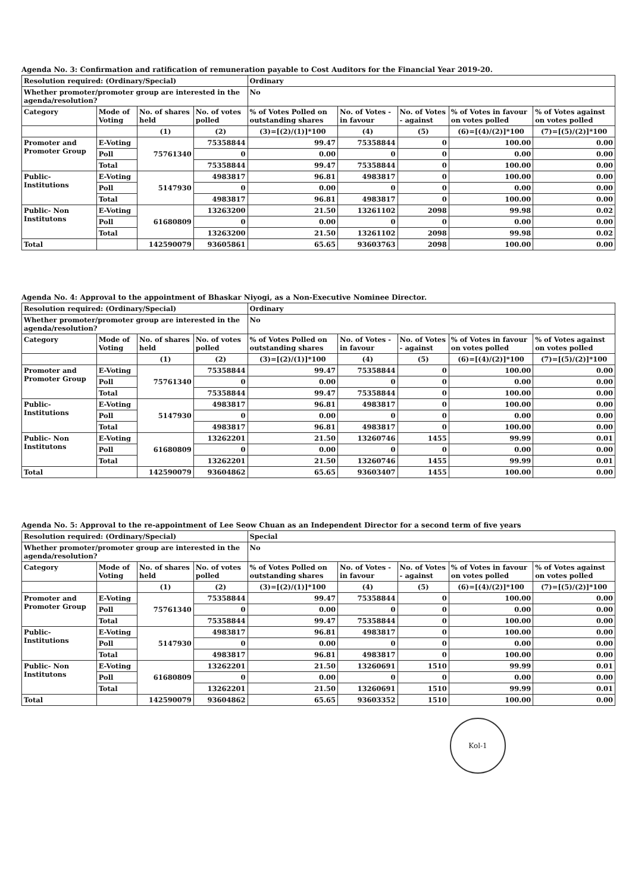Agenda No. 3: Confirmation and ratification of remuneration payable to Cost Auditors for the Financial Year 2019-20.
| Resolution required: (Ordinary/Special) | | | | Ordinary | | | | |
| Whether promoter/promoter group are interested in the agenda/resolution? | | | | No | | | | |
| Category | Mode of Voting | No. of shares held | No. of votes polled | % of Votes Polled on outstanding shares | No. of Votes - in favour | No. of Votes - against | % of Votes in favour on votes polled | % of Votes against on votes polled |
| | | (1) | (2) | (3)=[(2)/(1)]*100 | (4) | (5) | (6)=[(4)/(2)]*100 | (7)=[(5)/(2)]*100 |
| Promoter and Promoter Group | E-Voting | 75761340 | 75358844 | 99.47 | 75358844 | 0 | 100.00 | 0.00 |
| | Poll | | 0 | 0.00 | 0 | 0 | 0.00 | 0.00 |
| | Total | | 75358844 | 99.47 | 75358844 | 0 | 100.00 | 0.00 |
| Public- Institutions | E-Voting | 5147930 | 4983817 | 96.81 | 4983817 | 0 | 100.00 | 0.00 |
| | Poll | | 0 | 0.00 | 0 | 0 | 0.00 | 0.00 |
| | Total | | 4983817 | 96.81 | 4983817 | 0 | 100.00 | 0.00 |
| Public- Non Institutons | E-Voting | 61680809 | 13263200 | 21.50 | 13261102 | 2098 | 99.98 | 0.02 |
| | Poll | | 0 | 0.00 | 0 | 0 | 0.00 | 0.00 |
| | Total | | 13263200 | 21.50 | 13261102 | 2098 | 99.98 | 0.02 |
| Total | | 142590079 | 93605861 | 65.65 | 93603763 | 2098 | 100.00 | 0.00 |
Agenda No. 4: Approval to the appointment of Bhaskar Niyogi, as a Non-Executive Nominee Director.
| Resolution required: (Ordinary/Special) | | | | Ordinary | | | | |
| Whether promoter/promoter group are interested in the agenda/resolution? | | | | No | | | | |
| Category | Mode of Voting | No. of shares held | No. of votes polled | % of Votes Polled on outstanding shares | No. of Votes - in favour | No. of Votes - against | % of Votes in favour on votes polled | % of Votes against on votes polled |
| | | (1) | (2) | (3)=[(2)/(1)]*100 | (4) | (5) | (6)=[(4)/(2)]*100 | (7)=[(5)/(2)]*100 |
| Promoter and Promoter Group | E-Voting | 75761340 | 75358844 | 99.47 | 75358844 | 0 | 100.00 | 0.00 |
| | Poll | | 0 | 0.00 | 0 | 0 | 0.00 | 0.00 |
| | Total | | 75358844 | 99.47 | 75358844 | 0 | 100.00 | 0.00 |
| Public- Institutions | E-Voting | 5147930 | 4983817 | 96.81 | 4983817 | 0 | 100.00 | 0.00 |
| | Poll | | 0 | 0.00 | 0 | 0 | 0.00 | 0.00 |
| | Total | | 4983817 | 96.81 | 4983817 | 0 | 100.00 | 0.00 |
| Public- Non Institutons | E-Voting | 61680809 | 13262201 | 21.50 | 13260746 | 1455 | 99.99 | 0.01 |
| | Poll | | 0 | 0.00 | 0 | 0 | 0.00 | 0.00 |
| | Total | | 13262201 | 21.50 | 13260746 | 1455 | 99.99 | 0.01 |
| Total | | 142590079 | 93604862 | 65.65 | 93603407 | 1455 | 100.00 | 0.00 |
Agenda No. 5: Approval to the re-appointment of Lee Seow Chuan as an Independent Director for a second term of five years
| Resolution required: (Ordinary/Special) | | | | Special | | | | |
| Whether promoter/promoter group are interested in the agenda/resolution? | | | | No | | | | |
| Category | Mode of Voting | No. of shares held | No. of votes polled | % of Votes Polled on outstanding shares | No. of Votes - in favour | No. of Votes - against | % of Votes in favour on votes polled | % of Votes against on votes polled |
| | | (1) | (2) | (3)=[(2)/(1)]*100 | (4) | (5) | (6)=[(4)/(2)]*100 | (7)=[(5)/(2)]*100 |
| Promoter and Promoter Group | E-Voting | 75761340 | 75358844 | 99.47 | 75358844 | 0 | 100.00 | 0.00 |
| | Poll | | 0 | 0.00 | 0 | 0 | 0.00 | 0.00 |
| | Total | | 75358844 | 99.47 | 75358844 | 0 | 100.00 | 0.00 |
| Public- Institutions | E-Voting | 5147930 | 4983817 | 96.81 | 4983817 | 0 | 100.00 | 0.00 |
| | Poll | | 0 | 0.00 | 0 | 0 | 0.00 | 0.00 |
| | Total | | 4983817 | 96.81 | 4983817 | 0 | 100.00 | 0.00 |
| Public- Non Institutons | E-Voting | 61680809 | 13262201 | 21.50 | 13260691 | 1510 | 99.99 | 0.01 |
| | Poll | | 0 | 0.00 | 0 | 0 | 0.00 | 0.00 |
| | Total | | 13262201 | 21.50 | 13260691 | 1510 | 99.99 | 0.01 |
| Total | | 142590079 | 93604862 | 65.65 | 93603352 | 1510 | 100.00 | 0.00 |
Kol-1